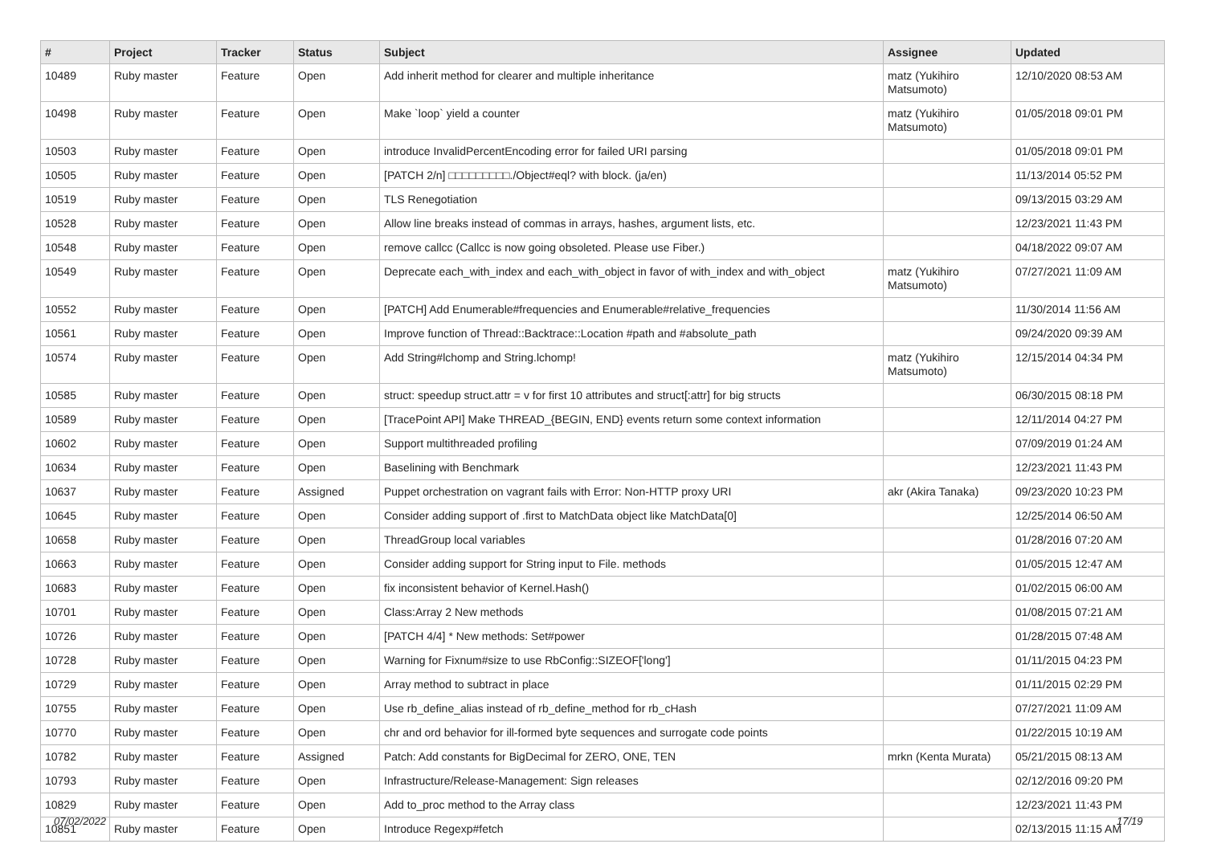| # | Project | Tracker | Status | Subject | Assignee | Updated |
| --- | --- | --- | --- | --- | --- | --- |
| 10489 | Ruby master | Feature | Open | Add inherit method for clearer and multiple inheritance | matz (Yukihiro Matsumoto) | 12/10/2020 08:53 AM |
| 10498 | Ruby master | Feature | Open | Make `loop` yield a counter | matz (Yukihiro Matsumoto) | 01/05/2018 09:01 PM |
| 10503 | Ruby master | Feature | Open | introduce InvalidPercentEncoding error for failed URI parsing | | 01/05/2018 09:01 PM |
| 10505 | Ruby master | Feature | Open | [PATCH 2/n] □□□□□□□□□./Object#eql? with block. (ja/en) | | 11/13/2014 05:52 PM |
| 10519 | Ruby master | Feature | Open | TLS Renegotiation | | 09/13/2015 03:29 AM |
| 10528 | Ruby master | Feature | Open | Allow line breaks instead of commas in arrays, hashes, argument lists, etc. | | 12/23/2021 11:43 PM |
| 10548 | Ruby master | Feature | Open | remove callcc (Callcc is now going obsoleted. Please use Fiber.) | | 04/18/2022 09:07 AM |
| 10549 | Ruby master | Feature | Open | Deprecate each_with_index and each_with_object in favor of with_index and with_object | matz (Yukihiro Matsumoto) | 07/27/2021 11:09 AM |
| 10552 | Ruby master | Feature | Open | [PATCH] Add Enumerable#frequencies and Enumerable#relative_frequencies | | 11/30/2014 11:56 AM |
| 10561 | Ruby master | Feature | Open | Improve function of Thread::Backtrace::Location #path and #absolute_path | | 09/24/2020 09:39 AM |
| 10574 | Ruby master | Feature | Open | Add String#lchomp and String.lchomp! | matz (Yukihiro Matsumoto) | 12/15/2014 04:34 PM |
| 10585 | Ruby master | Feature | Open | struct: speedup struct.attr = v for first 10 attributes and struct[:attr] for big structs | | 06/30/2015 08:18 PM |
| 10589 | Ruby master | Feature | Open | [TracePoint API] Make THREAD_{BEGIN, END} events return some context information | | 12/11/2014 04:27 PM |
| 10602 | Ruby master | Feature | Open | Support multithreaded profiling | | 07/09/2019 01:24 AM |
| 10634 | Ruby master | Feature | Open | Baselining with Benchmark | | 12/23/2021 11:43 PM |
| 10637 | Ruby master | Feature | Assigned | Puppet orchestration on vagrant fails with Error: Non-HTTP proxy URI | akr (Akira Tanaka) | 09/23/2020 10:23 PM |
| 10645 | Ruby master | Feature | Open | Consider adding support of .first to MatchData object like MatchData[0] | | 12/25/2014 06:50 AM |
| 10658 | Ruby master | Feature | Open | ThreadGroup local variables | | 01/28/2016 07:20 AM |
| 10663 | Ruby master | Feature | Open | Consider adding support for String input to File. methods | | 01/05/2015 12:47 AM |
| 10683 | Ruby master | Feature | Open | fix inconsistent behavior of Kernel.Hash() | | 01/02/2015 06:00 AM |
| 10701 | Ruby master | Feature | Open | Class:Array 2 New methods | | 01/08/2015 07:21 AM |
| 10726 | Ruby master | Feature | Open | [PATCH 4/4] * New methods: Set#power | | 01/28/2015 07:48 AM |
| 10728 | Ruby master | Feature | Open | Warning for Fixnum#size to use RbConfig::SIZEOF['long'] | | 01/11/2015 04:23 PM |
| 10729 | Ruby master | Feature | Open | Array method to subtract in place | | 01/11/2015 02:29 PM |
| 10755 | Ruby master | Feature | Open | Use rb_define_alias instead of rb_define_method for rb_cHash | | 07/27/2021 11:09 AM |
| 10770 | Ruby master | Feature | Open | chr and ord behavior for ill-formed byte sequences and surrogate code points | | 01/22/2015 10:19 AM |
| 10782 | Ruby master | Feature | Assigned | Patch: Add constants for BigDecimal for ZERO, ONE, TEN | mrkn (Kenta Murata) | 05/21/2015 08:13 AM |
| 10793 | Ruby master | Feature | Open | Infrastructure/Release-Management: Sign releases | | 02/12/2016 09:20 PM |
| 10829 | Ruby master | Feature | Open | Add to_proc method to the Array class | | 12/23/2021 11:43 PM |
| 10851 | Ruby master | Feature | Open | Introduce Regexp#fetch | | 02/13/2015 11:15 AM |
07/02/2022 17/19